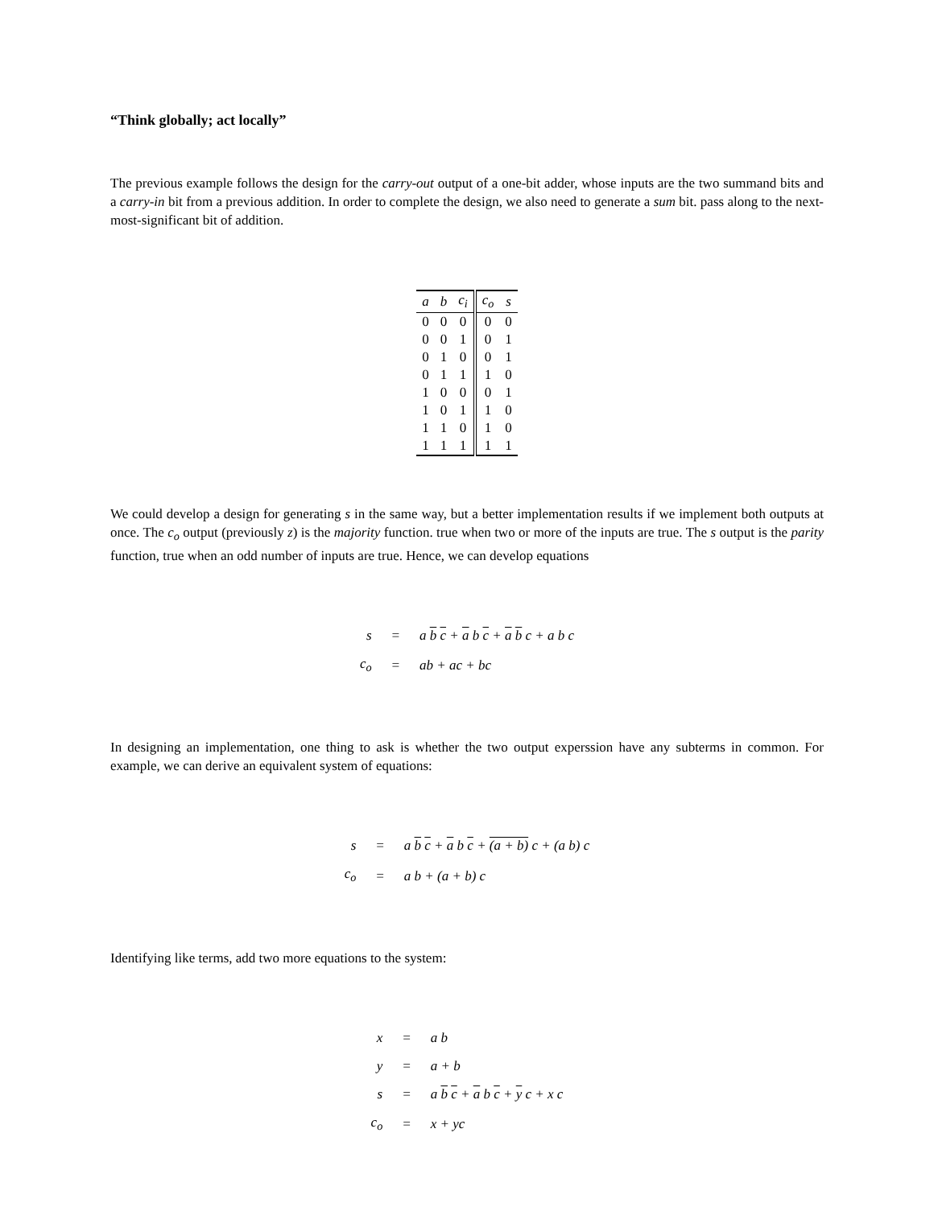“Think globally; act locally”
The previous example follows the design for the carry-out output of a one-bit adder, whose inputs are the two summand bits and a carry-in bit from a previous addition. In order to complete the design, we also need to generate a sum bit. pass along to the next-most-significant bit of addition.
| a | b | c<sub>i</sub> | c<sub>o</sub> | s |
| --- | --- | --- | --- | --- |
| 0 | 0 | 0 | 0 | 0 |
| 0 | 0 | 1 | 0 | 1 |
| 0 | 1 | 0 | 0 | 1 |
| 0 | 1 | 1 | 1 | 0 |
| 1 | 0 | 0 | 0 | 1 |
| 1 | 0 | 1 | 1 | 0 |
| 1 | 1 | 0 | 1 | 0 |
| 1 | 1 | 1 | 1 | 1 |
We could develop a design for generating s in the same way, but a better implementation results if we implement both outputs at once. The c<sub>o</sub> output (previously z) is the majority function. true when two or more of the inputs are true. The s output is the parity function, true when an odd number of inputs are true. Hence, we can develop equations
| s | = | a b c + a b c + a b c + a b c |
| c<sub>o</sub> | = | ab + ac + bc |
In designing an implementation, one thing to ask is whether the two output experssion have any subterms in common. For example, we can derive an equivalent system of equations:
| s | = | a b c + a b c + (a + b) c + (a b) c |
| c<sub>o</sub> | = | a b + (a + b) c |
Identifying like terms, add two more equations to the system:
| x | = | a b |
| y | = | a + b |
| s | = | a b c + a b c + y c + x c |
| c<sub>o</sub> | = | x + yc |